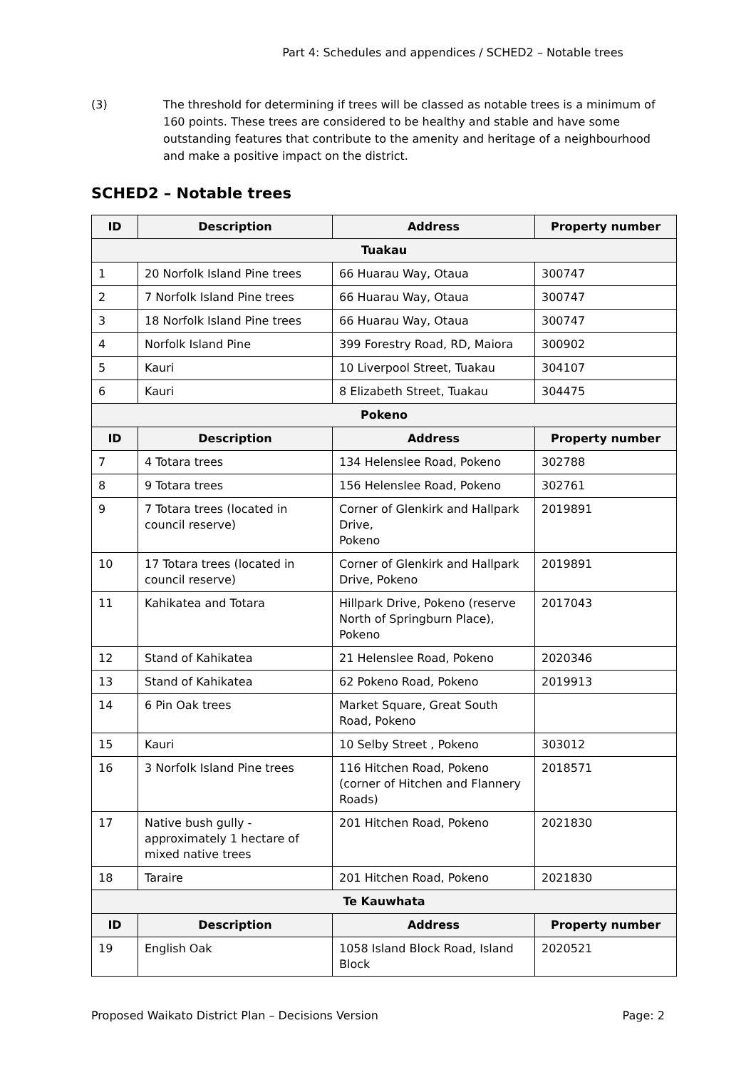Part 4: Schedules and appendices / SCHED2 – Notable trees
(3) The threshold for determining if trees will be classed as notable trees is a minimum of 160 points. These trees are considered to be healthy and stable and have some outstanding features that contribute to the amenity and heritage of a neighbourhood and make a positive impact on the district.
SCHED2 – Notable trees
| ID | Description | Address | Property number |
| --- | --- | --- | --- |
| Tuakau | | | |
| 1 | 20 Norfolk Island Pine trees | 66 Huarau Way, Otaua | 300747 |
| 2 | 7 Norfolk Island Pine trees | 66 Huarau Way, Otaua | 300747 |
| 3 | 18 Norfolk Island Pine trees | 66 Huarau Way, Otaua | 300747 |
| 4 | Norfolk Island Pine | 399 Forestry Road, RD, Maiora | 300902 |
| 5 | Kauri | 10 Liverpool Street, Tuakau | 304107 |
| 6 | Kauri | 8 Elizabeth Street, Tuakau | 304475 |
| Pokeno | | | |
| ID | Description | Address | Property number |
| 7 | 4 Totara trees | 134 Helenslee Road, Pokeno | 302788 |
| 8 | 9 Totara trees | 156 Helenslee Road, Pokeno | 302761 |
| 9 | 7 Totara trees (located in council reserve) | Corner of Glenkirk and Hallpark Drive, Pokeno | 2019891 |
| 10 | 17 Totara trees (located in council reserve) | Corner of Glenkirk and Hallpark Drive, Pokeno | 2019891 |
| 11 | Kahikatea and Totara | Hillpark Drive, Pokeno (reserve North of Springburn Place), Pokeno | 2017043 |
| 12 | Stand of Kahikatea | 21 Helenslee Road, Pokeno | 2020346 |
| 13 | Stand of Kahikatea | 62 Pokeno Road, Pokeno | 2019913 |
| 14 | 6 Pin Oak trees | Market Square, Great South Road, Pokeno | |
| 15 | Kauri | 10 Selby Street , Pokeno | 303012 |
| 16 | 3 Norfolk Island Pine trees | 116 Hitchen Road, Pokeno (corner of Hitchen and Flannery Roads) | 2018571 |
| 17 | Native bush gully - approximately 1 hectare of mixed native trees | 201 Hitchen Road, Pokeno | 2021830 |
| 18 | Taraire | 201 Hitchen Road, Pokeno | 2021830 |
| Te Kauwhata | | | |
| ID | Description | Address | Property number |
| 19 | English Oak | 1058 Island Block Road, Island Block | 2020521 |
Proposed Waikato District Plan – Decisions Version Page: 2